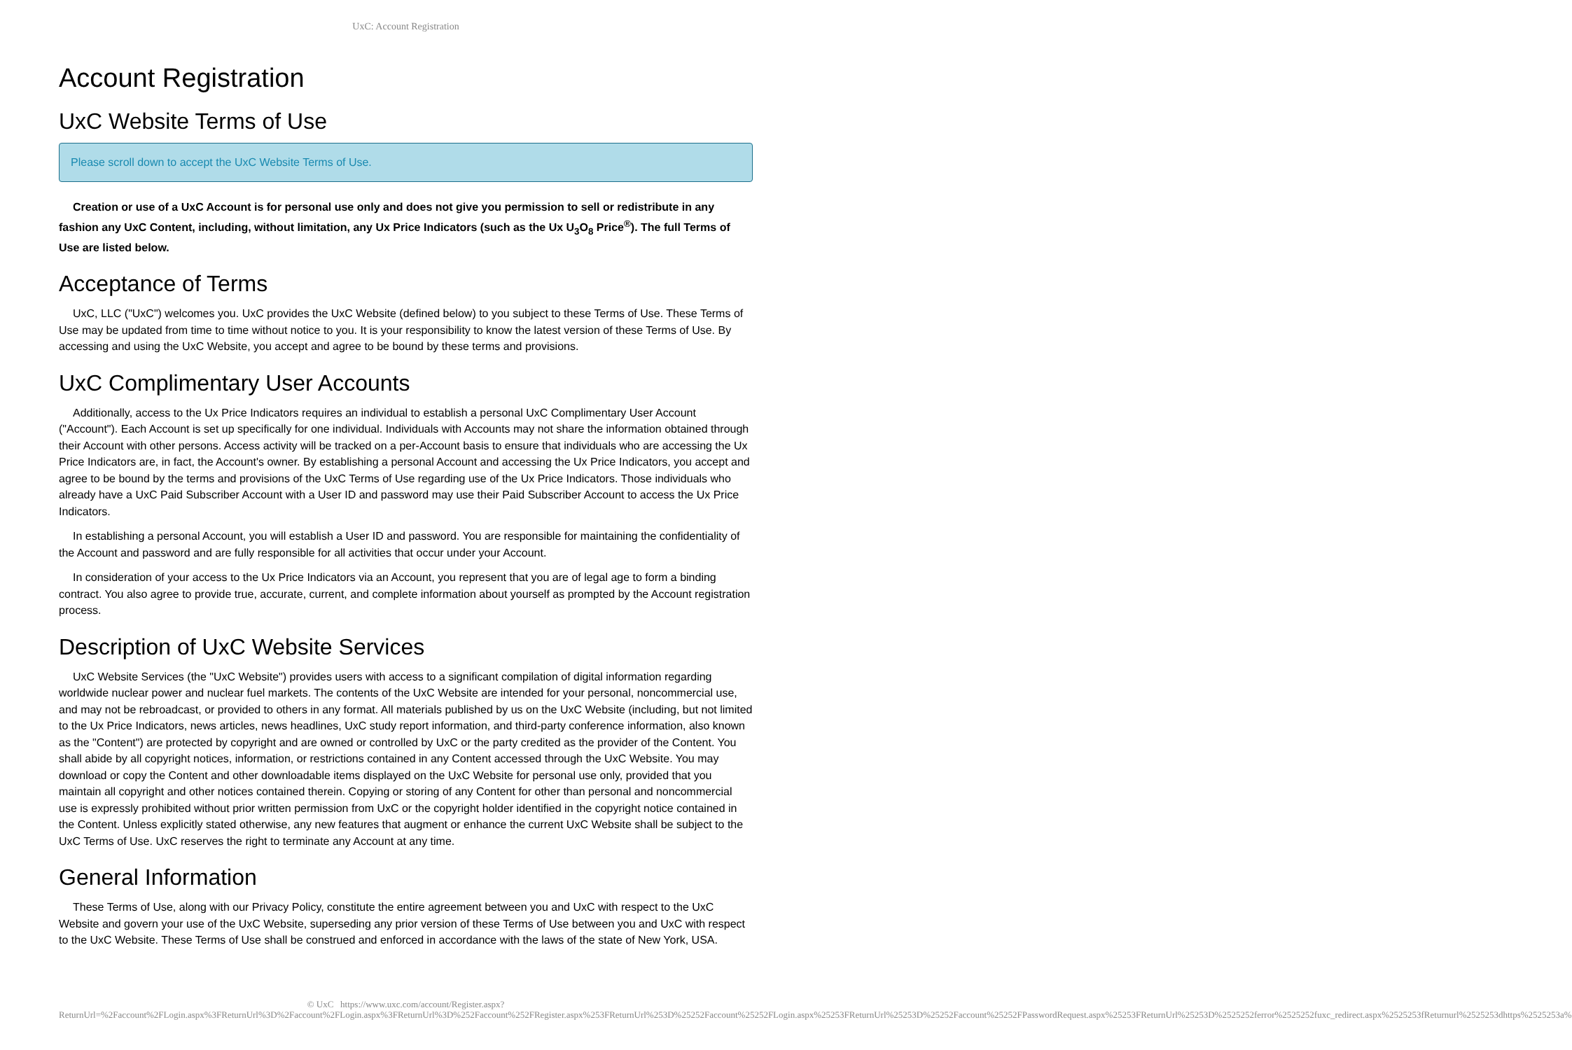UxC: Account Registration
Account Registration
UxC Website Terms of Use
Please scroll down to accept the UxC Website Terms of Use.
Creation or use of a UxC Account is for personal use only and does not give you permission to sell or redistribute in any fashion any UxC Content, including, without limitation, any Ux Price Indicators (such as the Ux U<sub>3</sub>O<sub>8</sub> Price<sup>®</sup>). The full Terms of Use are listed below.
Acceptance of Terms
UxC, LLC ("UxC") welcomes you. UxC provides the UxC Website (defined below) to you subject to these Terms of Use. These Terms of Use may be updated from time to time without notice to you. It is your responsibility to know the latest version of these Terms of Use. By accessing and using the UxC Website, you accept and agree to be bound by these terms and provisions.
UxC Complimentary User Accounts
Additionally, access to the Ux Price Indicators requires an individual to establish a personal UxC Complimentary User Account ("Account"). Each Account is set up specifically for one individual. Individuals with Accounts may not share the information obtained through their Account with other persons. Access activity will be tracked on a per-Account basis to ensure that individuals who are accessing the Ux Price Indicators are, in fact, the Account's owner. By establishing a personal Account and accessing the Ux Price Indicators, you accept and agree to be bound by the terms and provisions of the UxC Terms of Use regarding use of the Ux Price Indicators. Those individuals who already have a UxC Paid Subscriber Account with a User ID and password may use their Paid Subscriber Account to access the Ux Price Indicators.
In establishing a personal Account, you will establish a User ID and password. You are responsible for maintaining the confidentiality of the Account and password and are fully responsible for all activities that occur under your Account.
In consideration of your access to the Ux Price Indicators via an Account, you represent that you are of legal age to form a binding contract. You also agree to provide true, accurate, current, and complete information about yourself as prompted by the Account registration process.
Description of UxC Website Services
UxC Website Services (the "UxC Website") provides users with access to a significant compilation of digital information regarding worldwide nuclear power and nuclear fuel markets. The contents of the UxC Website are intended for your personal, noncommercial use, and may not be rebroadcast, or provided to others in any format. All materials published by us on the UxC Website (including, but not limited to the Ux Price Indicators, news articles, news headlines, UxC study report information, and third-party conference information, also known as the "Content") are protected by copyright and are owned or controlled by UxC or the party credited as the provider of the Content. You shall abide by all copyright notices, information, or restrictions contained in any Content accessed through the UxC Website. You may download or copy the Content and other downloadable items displayed on the UxC Website for personal use only, provided that you maintain all copyright and other notices contained therein. Copying or storing of any Content for other than personal and noncommercial use is expressly prohibited without prior written permission from UxC or the copyright holder identified in the copyright notice contained in the Content. Unless explicitly stated otherwise, any new features that augment or enhance the current UxC Website shall be subject to the UxC Terms of Use. UxC reserves the right to terminate any Account at any time.
General Information
These Terms of Use, along with our Privacy Policy, constitute the entire agreement between you and UxC with respect to the UxC Website and govern your use of the UxC Website, superseding any prior version of these Terms of Use between you and UxC with respect to the UxC Website. These Terms of Use shall be construed and enforced in accordance with the laws of the state of New York, USA.
© UxC https://www.uxc.com/account/Register.aspx?ReturnUrl=%2Faccount%2FLogin.aspx%3FReturnUrl%3D%2Faccount%2FLogin.aspx%3FReturnUrl%3D%252Faccount%252FRegister.aspx%253FReturnUrl%253D%25252Faccount%25252FLogin.aspx%25253FReturnUrl%25253D%25252Faccount%25252FPasswordRequest.aspx%25253FReturnUrl%25253D%2525252ferror%2525252fuxc_redirect.aspx%2525253fReturnurl%2525253dhttps%2525253a%